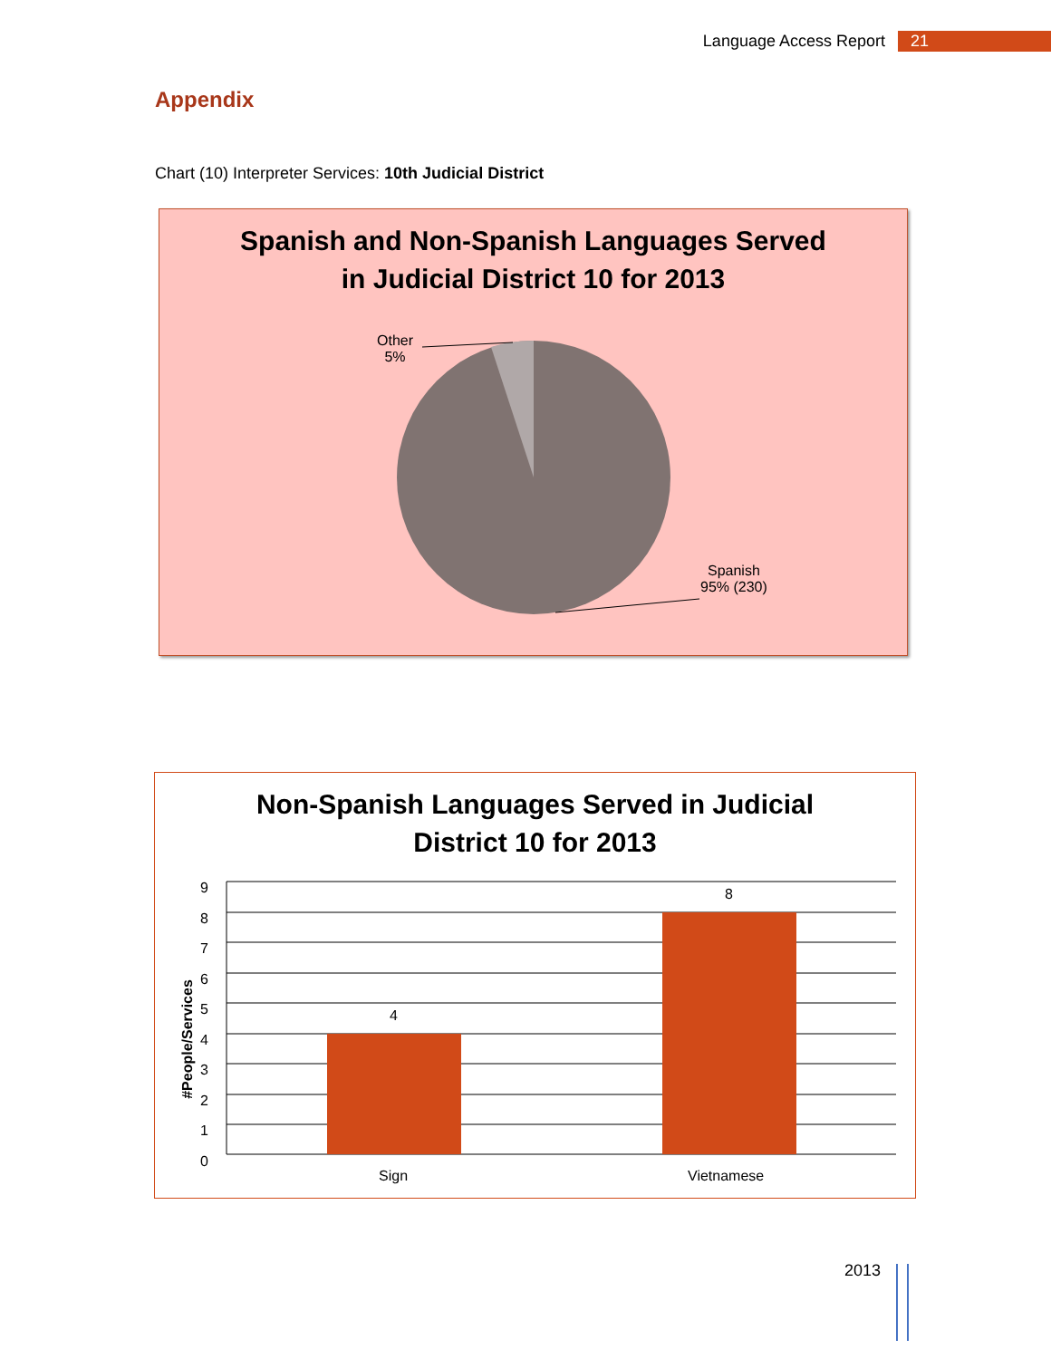Language Access Report 21
Appendix
Chart (10) Interpreter Services: 10th Judicial District
Spanish and Non-Spanish Languages Served
in Judicial District 10 for 2013
Other
5%
Spanish
95% (230)
Non-Spanish Languages Served in Judicial
District 10 for 2013
9
8
7
6
5
4
3
2
1
0
#People/Services
4
8
Sign Vietnamese
2013